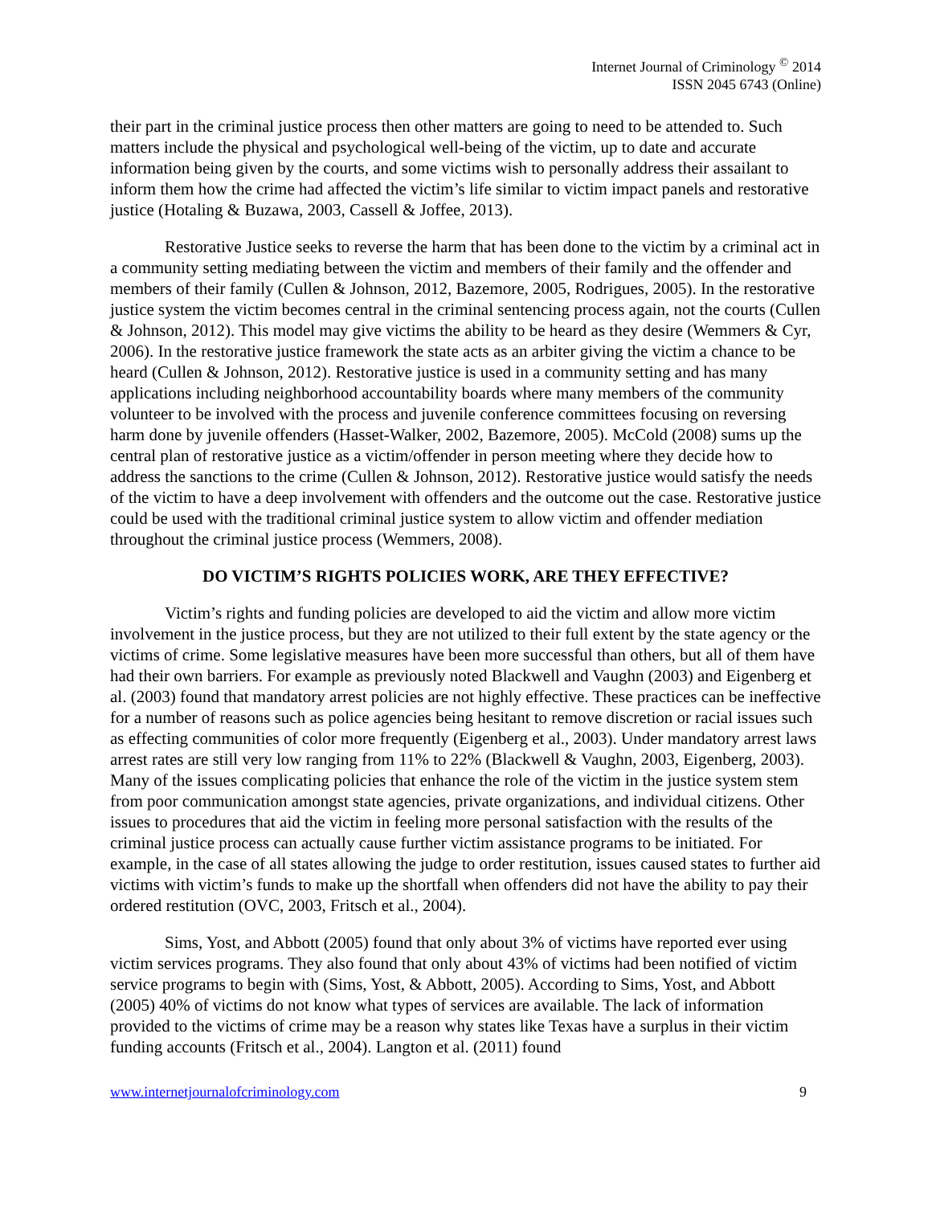Internet Journal of Criminology <sup>©</sup> 2014
ISSN 2045 6743 (Online)
their part in the criminal justice process then other matters are going to need to be attended to. Such matters include the physical and psychological well-being of the victim, up to date and accurate information being given by the courts, and some victims wish to personally address their assailant to inform them how the crime had affected the victim’s life similar to victim impact panels and restorative justice (Hotaling & Buzawa, 2003, Cassell & Joffee, 2013).
Restorative Justice seeks to reverse the harm that has been done to the victim by a criminal act in a community setting mediating between the victim and members of their family and the offender and members of their family (Cullen & Johnson, 2012, Bazemore, 2005, Rodrigues, 2005). In the restorative justice system the victim becomes central in the criminal sentencing process again, not the courts (Cullen & Johnson, 2012). This model may give victims the ability to be heard as they desire (Wemmers & Cyr, 2006). In the restorative justice framework the state acts as an arbiter giving the victim a chance to be heard (Cullen & Johnson, 2012). Restorative justice is used in a community setting and has many applications including neighborhood accountability boards where many members of the community volunteer to be involved with the process and juvenile conference committees focusing on reversing harm done by juvenile offenders (Hasset-Walker, 2002, Bazemore, 2005). McCold (2008) sums up the central plan of restorative justice as a victim/offender in person meeting where they decide how to address the sanctions to the crime (Cullen & Johnson, 2012). Restorative justice would satisfy the needs of the victim to have a deep involvement with offenders and the outcome out the case. Restorative justice could be used with the traditional criminal justice system to allow victim and offender mediation throughout the criminal justice process (Wemmers, 2008).
DO VICTIM’S RIGHTS POLICIES WORK, ARE THEY EFFECTIVE?
Victim’s rights and funding policies are developed to aid the victim and allow more victim involvement in the justice process, but they are not utilized to their full extent by the state agency or the victims of crime. Some legislative measures have been more successful than others, but all of them have had their own barriers. For example as previously noted Blackwell and Vaughn (2003) and Eigenberg et al. (2003) found that mandatory arrest policies are not highly effective. These practices can be ineffective for a number of reasons such as police agencies being hesitant to remove discretion or racial issues such as effecting communities of color more frequently (Eigenberg et al., 2003). Under mandatory arrest laws arrest rates are still very low ranging from 11% to 22% (Blackwell & Vaughn, 2003, Eigenberg, 2003). Many of the issues complicating policies that enhance the role of the victim in the justice system stem from poor communication amongst state agencies, private organizations, and individual citizens. Other issues to procedures that aid the victim in feeling more personal satisfaction with the results of the criminal justice process can actually cause further victim assistance programs to be initiated. For example, in the case of all states allowing the judge to order restitution, issues caused states to further aid victims with victim’s funds to make up the shortfall when offenders did not have the ability to pay their ordered restitution (OVC, 2003, Fritsch et al., 2004).
Sims, Yost, and Abbott (2005) found that only about 3% of victims have reported ever using victim services programs. They also found that only about 43% of victims had been notified of victim service programs to begin with (Sims, Yost, & Abbott, 2005). According to Sims, Yost, and Abbott (2005) 40% of victims do not know what types of services are available. The lack of information provided to the victims of crime may be a reason why states like Texas have a surplus in their victim funding accounts (Fritsch et al., 2004). Langton et al. (2011) found
www.internetjournalofcriminology.com 9